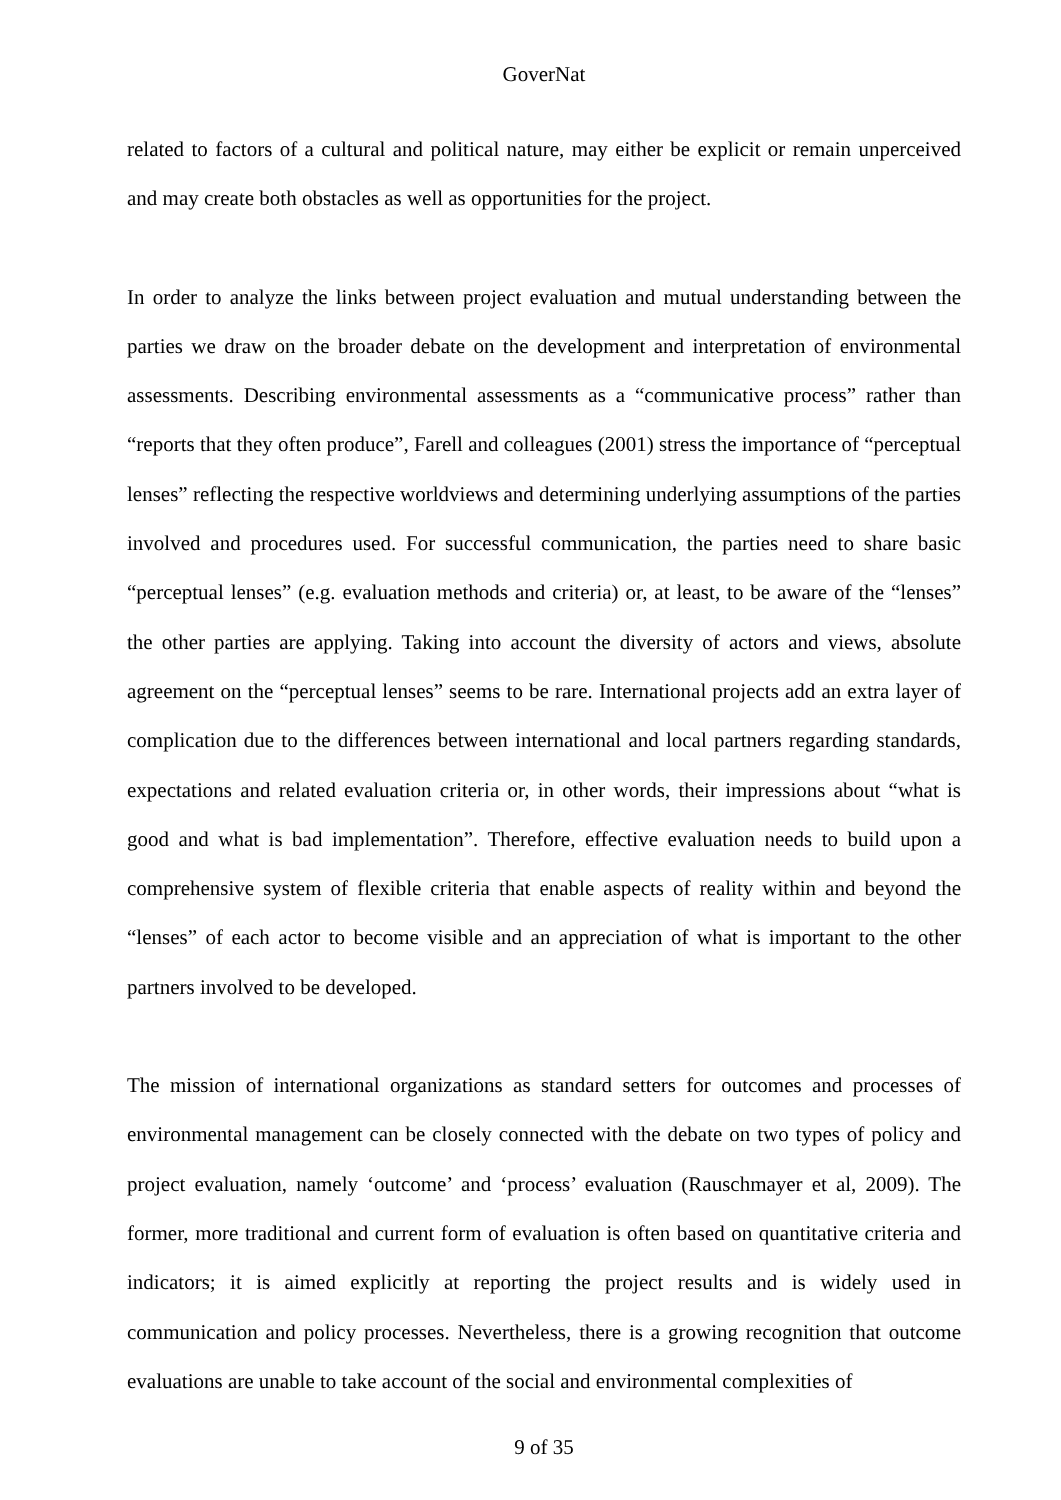GoverNat
related to factors of a cultural and political nature, may either be explicit or remain unperceived and may create both obstacles as well as opportunities for the project.
In order to analyze the links between project evaluation and mutual understanding between the parties we draw on the broader debate on the development and interpretation of environmental assessments. Describing environmental assessments as a “communicative process” rather than “reports that they often produce”, Farell and colleagues (2001) stress the importance of “perceptual lenses” reflecting the respective worldviews and determining underlying assumptions of the parties involved and procedures used. For successful communication, the parties need to share basic “perceptual lenses” (e.g. evaluation methods and criteria) or, at least, to be aware of the “lenses” the other parties are applying. Taking into account the diversity of actors and views, absolute agreement on the “perceptual lenses” seems to be rare. International projects add an extra layer of complication due to the differences between international and local partners regarding standards, expectations and related evaluation criteria or, in other words, their impressions about “what is good and what is bad implementation”. Therefore, effective evaluation needs to build upon a comprehensive system of flexible criteria that enable aspects of reality within and beyond the “lenses” of each actor to become visible and an appreciation of what is important to the other partners involved to be developed.
The mission of international organizations as standard setters for outcomes and processes of environmental management can be closely connected with the debate on two types of policy and project evaluation, namely ‘outcome’ and ‘process’ evaluation (Rauschmayer et al, 2009). The former, more traditional and current form of evaluation is often based on quantitative criteria and indicators; it is aimed explicitly at reporting the project results and is widely used in communication and policy processes. Nevertheless, there is a growing recognition that outcome evaluations are unable to take account of the social and environmental complexities of
9 of 35